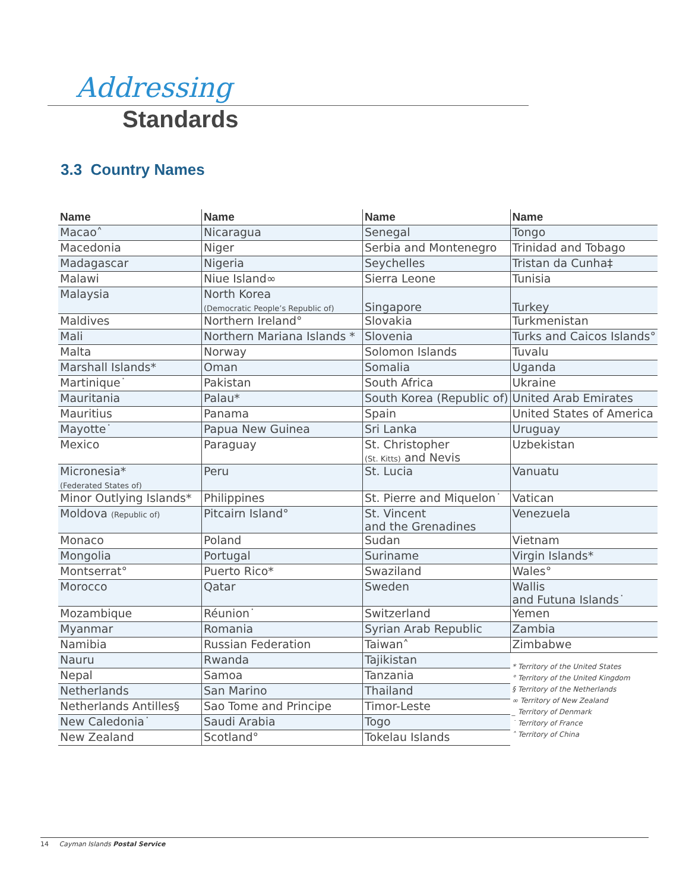Addressing
Standards
3.3 Country Names
| Name | Name | Name | Name |
| --- | --- | --- | --- |
| Macao˄ | Nicaragua | Senegal | Tongo |
| Macedonia | Niger | Serbia and Montenegro | Trinidad and Tobago |
| Madagascar | Nigeria | Seychelles | Tristan da Cunha‡ |
| Malawi | Niue Island∞ | Sierra Leone | Tunisia |
| Malaysia | North Korea (Democratic People’s Republic of) | Singapore | Turkey |
| Maldives | Northern Ireland° | Slovakia | Turkmenistan |
| Mali | Northern Mariana Islands * | Slovenia | Turks and Caicos Islands° |
| Malta | Norway | Solomon Islands | Tuvalu |
| Marshall Islands* | Oman | Somalia | Uganda |
| Martinique˙ | Pakistan | South Africa | Ukraine |
| Mauritania | Palau* | South Korea (Republic of) | United Arab Emirates |
| Mauritius | Panama | Spain | United States of America |
| Mayotte˙ | Papua New Guinea | Sri Lanka | Uruguay |
| Mexico | Paraguay | St. Christopher (St. Kitts) and Nevis | Uzbekistan |
| Micronesia* (Federated States of) | Peru | St. Lucia | Vanuatu |
| Minor Outlying Islands* | Philippines | St. Pierre and Miquelon˙ | Vatican |
| Moldova (Republic of) | Pitcairn Island° | St. Vincent and the Grenadines | Venezuela |
| Monaco | Poland | Sudan | Vietnam |
| Mongolia | Portugal | Suriname | Virgin Islands* |
| Montserrat° | Puerto Rico* | Swaziland | Wales° |
| Morocco | Qatar | Sweden | Wallis and Futuna Islands˙ |
| Mozambique | Réunion˙ | Switzerland | Yemen |
| Myanmar | Romania | Syrian Arab Republic | Zambia |
| Namibia | Russian Federation | Taiwan˄ | Zimbabwe |
| Nauru | Rwanda | Tajikistan | * Territory of the United States ° Territory of the United Kingdom § Territory of the Netherlands ∞ Territory of New Zealand _ Territory of Denmark ˙ Territory of France ˄ Territory of China |
| Nepal | Samoa | Tanzania | |
| Netherlands | San Marino | Thailand | |
| Netherlands Antilles§ | Sao Tome and Principe | Timor-Leste | |
| New Caledonia˙ | Saudi Arabia | Togo | |
| New Zealand | Scotland° | Tokelau Islands | |
14 Cayman Islands Postal Service